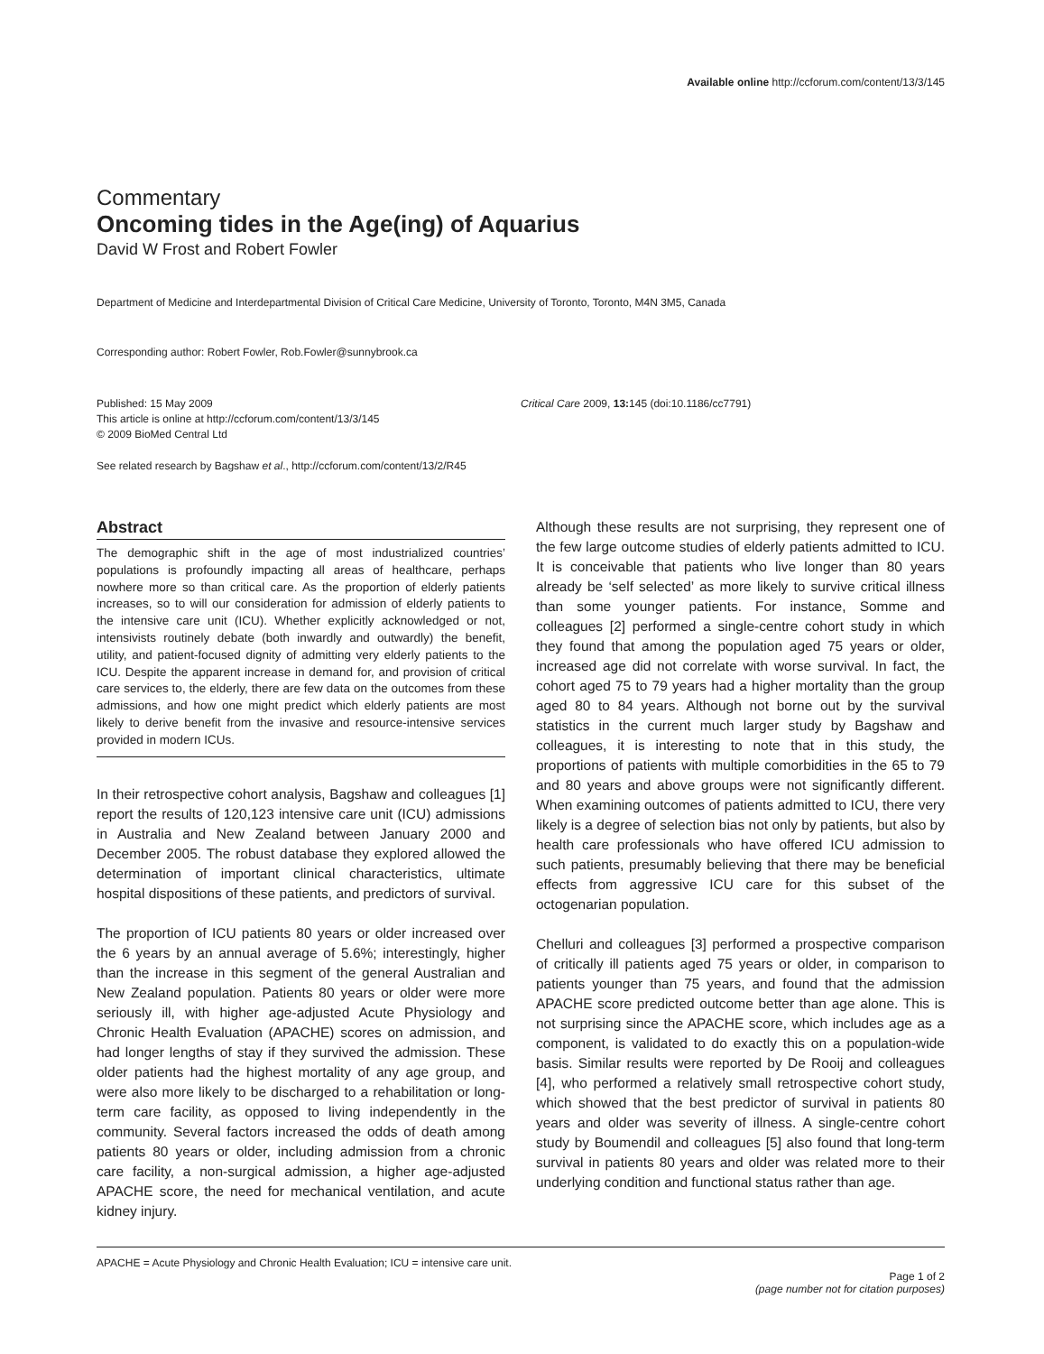Available online http://ccforum.com/content/13/3/145
Commentary
Oncoming tides in the Age(ing) of Aquarius
David W Frost and Robert Fowler
Department of Medicine and Interdepartmental Division of Critical Care Medicine, University of Toronto, Toronto, M4N 3M5, Canada
Corresponding author: Robert Fowler, Rob.Fowler@sunnybrook.ca
Published: 15 May 2009
This article is online at http://ccforum.com/content/13/3/145
© 2009 BioMed Central Ltd
Critical Care 2009, 13: 145 (doi:10.1186/cc7791)
See related research by Bagshaw et al., http://ccforum.com/content/13/2/R45
Abstract
The demographic shift in the age of most industrialized countries’ populations is profoundly impacting all areas of healthcare, perhaps nowhere more so than critical care. As the proportion of elderly patients increases, so to will our consideration for admission of elderly patients to the intensive care unit (ICU). Whether explicitly acknowledged or not, intensivists routinely debate (both inwardly and outwardly) the benefit, utility, and patient-focused dignity of admitting very elderly patients to the ICU. Despite the apparent increase in demand for, and provision of critical care services to, the elderly, there are few data on the outcomes from these admissions, and how one might predict which elderly patients are most likely to derive benefit from the invasive and resource-intensive services provided in modern ICUs.
In their retrospective cohort analysis, Bagshaw and colleagues [1] report the results of 120,123 intensive care unit (ICU) admissions in Australia and New Zealand between January 2000 and December 2005. The robust database they explored allowed the determination of important clinical characteristics, ultimate hospital dispositions of these patients, and predictors of survival.
The proportion of ICU patients 80 years or older increased over the 6 years by an annual average of 5.6%; interestingly, higher than the increase in this segment of the general Australian and New Zealand population. Patients 80 years or older were more seriously ill, with higher age-adjusted Acute Physiology and Chronic Health Evaluation (APACHE) scores on admission, and had longer lengths of stay if they survived the admission. These older patients had the highest mortality of any age group, and were also more likely to be discharged to a rehabilitation or long-term care facility, as opposed to living independently in the community. Several factors increased the odds of death among patients 80 years or older, including admission from a chronic care facility, a non-surgical admission, a higher age-adjusted APACHE score, the need for mechanical ventilation, and acute kidney injury.
Although these results are not surprising, they represent one of the few large outcome studies of elderly patients admitted to ICU. It is conceivable that patients who live longer than 80 years already be ‘self selected’ as more likely to survive critical illness than some younger patients. For instance, Somme and colleagues [2] performed a single-centre cohort study in which they found that among the population aged 75 years or older, increased age did not correlate with worse survival. In fact, the cohort aged 75 to 79 years had a higher mortality than the group aged 80 to 84 years. Although not borne out by the survival statistics in the current much larger study by Bagshaw and colleagues, it is interesting to note that in this study, the proportions of patients with multiple comorbidities in the 65 to 79 and 80 years and above groups were not significantly different. When examining outcomes of patients admitted to ICU, there very likely is a degree of selection bias not only by patients, but also by health care professionals who have offered ICU admission to such patients, presumably believing that there may be beneficial effects from aggressive ICU care for this subset of the octogenarian population.
Chelluri and colleagues [3] performed a prospective comparison of critically ill patients aged 75 years or older, in comparison to patients younger than 75 years, and found that the admission APACHE score predicted outcome better than age alone. This is not surprising since the APACHE score, which includes age as a component, is validated to do exactly this on a population-wide basis. Similar results were reported by De Rooij and colleagues [4], who performed a relatively small retrospective cohort study, which showed that the best predictor of survival in patients 80 years and older was severity of illness. A single-centre cohort study by Boumendil and colleagues [5] also found that long-term survival in patients 80 years and older was related more to their underlying condition and functional status rather than age.
APACHE = Acute Physiology and Chronic Health Evaluation; ICU = intensive care unit.
Page 1 of 2
(page number not for citation purposes)